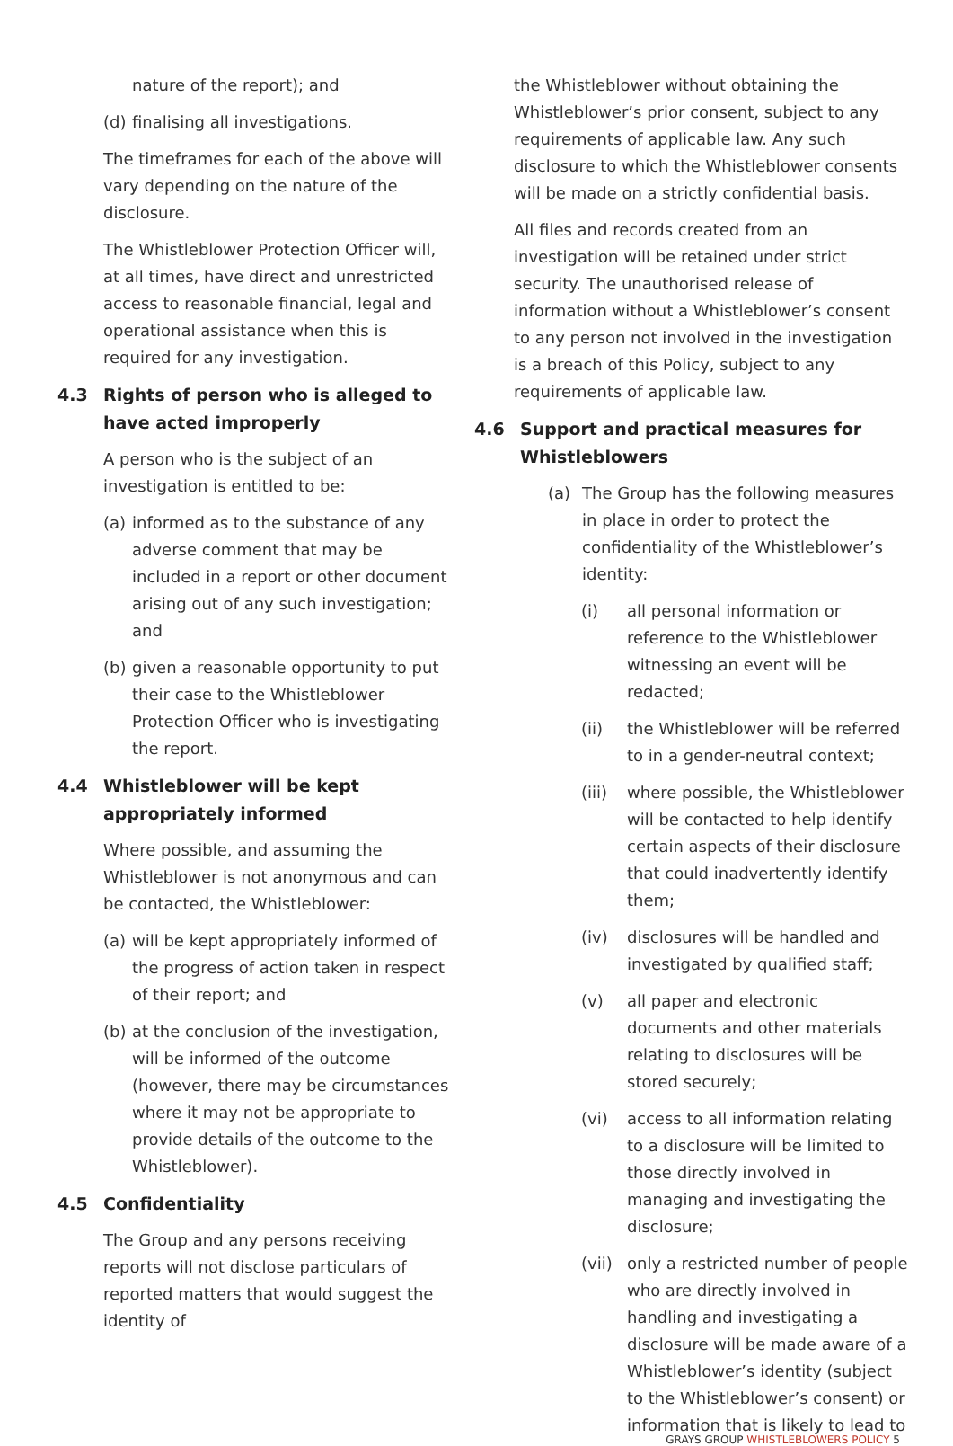nature of the report); and
(d) finalising all investigations.
The timeframes for each of the above will vary depending on the nature of the disclosure.
The Whistleblower Protection Officer will, at all times, have direct and unrestricted access to reasonable financial, legal and operational assistance when this is required for any investigation.
4.3 Rights of person who is alleged to have acted improperly
A person who is the subject of an investigation is entitled to be:
(a) informed as to the substance of any adverse comment that may be included in a report or other document arising out of any such investigation; and
(b) given a reasonable opportunity to put their case to the Whistleblower Protection Officer who is investigating the report.
4.4 Whistleblower will be kept appropriately informed
Where possible, and assuming the Whistleblower is not anonymous and can be contacted, the Whistleblower:
(a) will be kept appropriately informed of the progress of action taken in respect of their report; and
(b) at the conclusion of the investigation, will be informed of the outcome (however, there may be circumstances where it may not be appropriate to provide details of the outcome to the Whistleblower).
4.5 Confidentiality
The Group and any persons receiving reports will not disclose particulars of reported matters that would suggest the identity of
the Whistleblower without obtaining the Whistleblower’s prior consent, subject to any requirements of applicable law. Any such disclosure to which the Whistleblower consents will be made on a strictly confidential basis.
All files and records created from an investigation will be retained under strict security. The unauthorised release of information without a Whistleblower’s consent to any person not involved in the investigation is a breach of this Policy, subject to any requirements of applicable law.
4.6 Support and practical measures for Whistleblowers
(a) The Group has the following measures in place in order to protect the confidentiality of the Whistleblower’s identity:
(i) all personal information or reference to the Whistleblower witnessing an event will be redacted;
(ii) the Whistleblower will be referred to in a gender-neutral context;
(iii) where possible, the Whistleblower will be contacted to help identify certain aspects of their disclosure that could inadvertently identify them;
(iv) disclosures will be handled and investigated by qualified staff;
(v) all paper and electronic documents and other materials relating to disclosures will be stored securely;
(vi) access to all information relating to a disclosure will be limited to those directly involved in managing and investigating the disclosure;
(vii) only a restricted number of people who are directly involved in handling and investigating a disclosure will be made aware of a Whistleblower’s identity (subject to the Whistleblower’s consent) or information that is likely to lead to
GRAYS GROUP WHISTLEBLOWERS POLICY 5